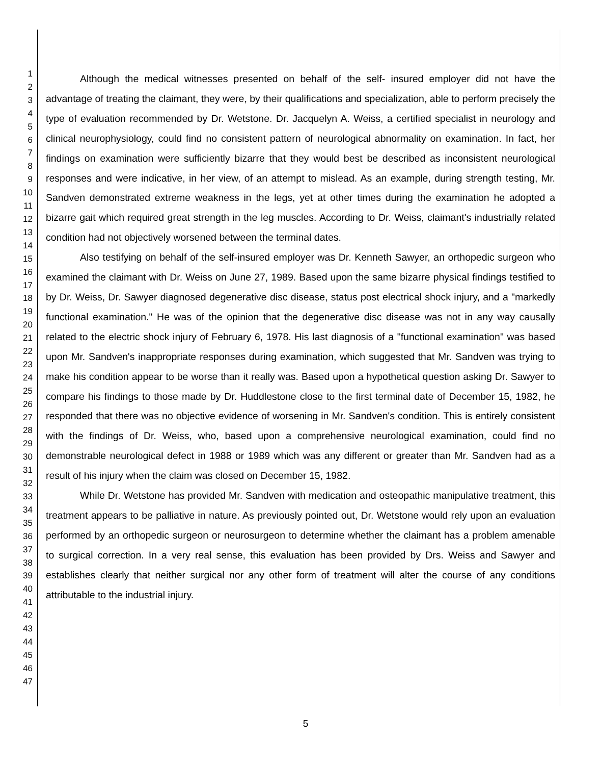1
2
3
4
5
6
7
8
9
10
11
12
13
14
15
16
17
18
19
20
21
22
23
24
25
26
27
28
29
30
31
32
33
34
35
36
37
38
39
40
41
42
43
44
45
46
47
Although the medical witnesses presented on behalf of the self- insured employer did not have the advantage of treating the claimant, they were, by their qualifications and specialization, able to perform precisely the type of evaluation recommended by Dr. Wetstone. Dr. Jacquelyn A. Weiss, a certified specialist in neurology and clinical neurophysiology, could find no consistent pattern of neurological abnormality on examination. In fact, her findings on examination were sufficiently bizarre that they would best be described as inconsistent neurological responses and were indicative, in her view, of an attempt to mislead. As an example, during strength testing, Mr. Sandven demonstrated extreme weakness in the legs, yet at other times during the examination he adopted a bizarre gait which required great strength in the leg muscles. According to Dr. Weiss, claimant's industrially related condition had not objectively worsened between the terminal dates.
Also testifying on behalf of the self-insured employer was Dr. Kenneth Sawyer, an orthopedic surgeon who examined the claimant with Dr. Weiss on June 27, 1989. Based upon the same bizarre physical findings testified to by Dr. Weiss, Dr. Sawyer diagnosed degenerative disc disease, status post electrical shock injury, and a "markedly functional examination." He was of the opinion that the degenerative disc disease was not in any way causally related to the electric shock injury of February 6, 1978. His last diagnosis of a "functional examination" was based upon Mr. Sandven's inappropriate responses during examination, which suggested that Mr. Sandven was trying to make his condition appear to be worse than it really was. Based upon a hypothetical question asking Dr. Sawyer to compare his findings to those made by Dr. Huddlestone close to the first terminal date of December 15, 1982, he responded that there was no objective evidence of worsening in Mr. Sandven's condition. This is entirely consistent with the findings of Dr. Weiss, who, based upon a comprehensive neurological examination, could find no demonstrable neurological defect in 1988 or 1989 which was any different or greater than Mr. Sandven had as a result of his injury when the claim was closed on December 15, 1982.
While Dr. Wetstone has provided Mr. Sandven with medication and osteopathic manipulative treatment, this treatment appears to be palliative in nature. As previously pointed out, Dr. Wetstone would rely upon an evaluation performed by an orthopedic surgeon or neurosurgeon to determine whether the claimant has a problem amenable to surgical correction. In a very real sense, this evaluation has been provided by Drs. Weiss and Sawyer and establishes clearly that neither surgical nor any other form of treatment will alter the course of any conditions attributable to the industrial injury.
5